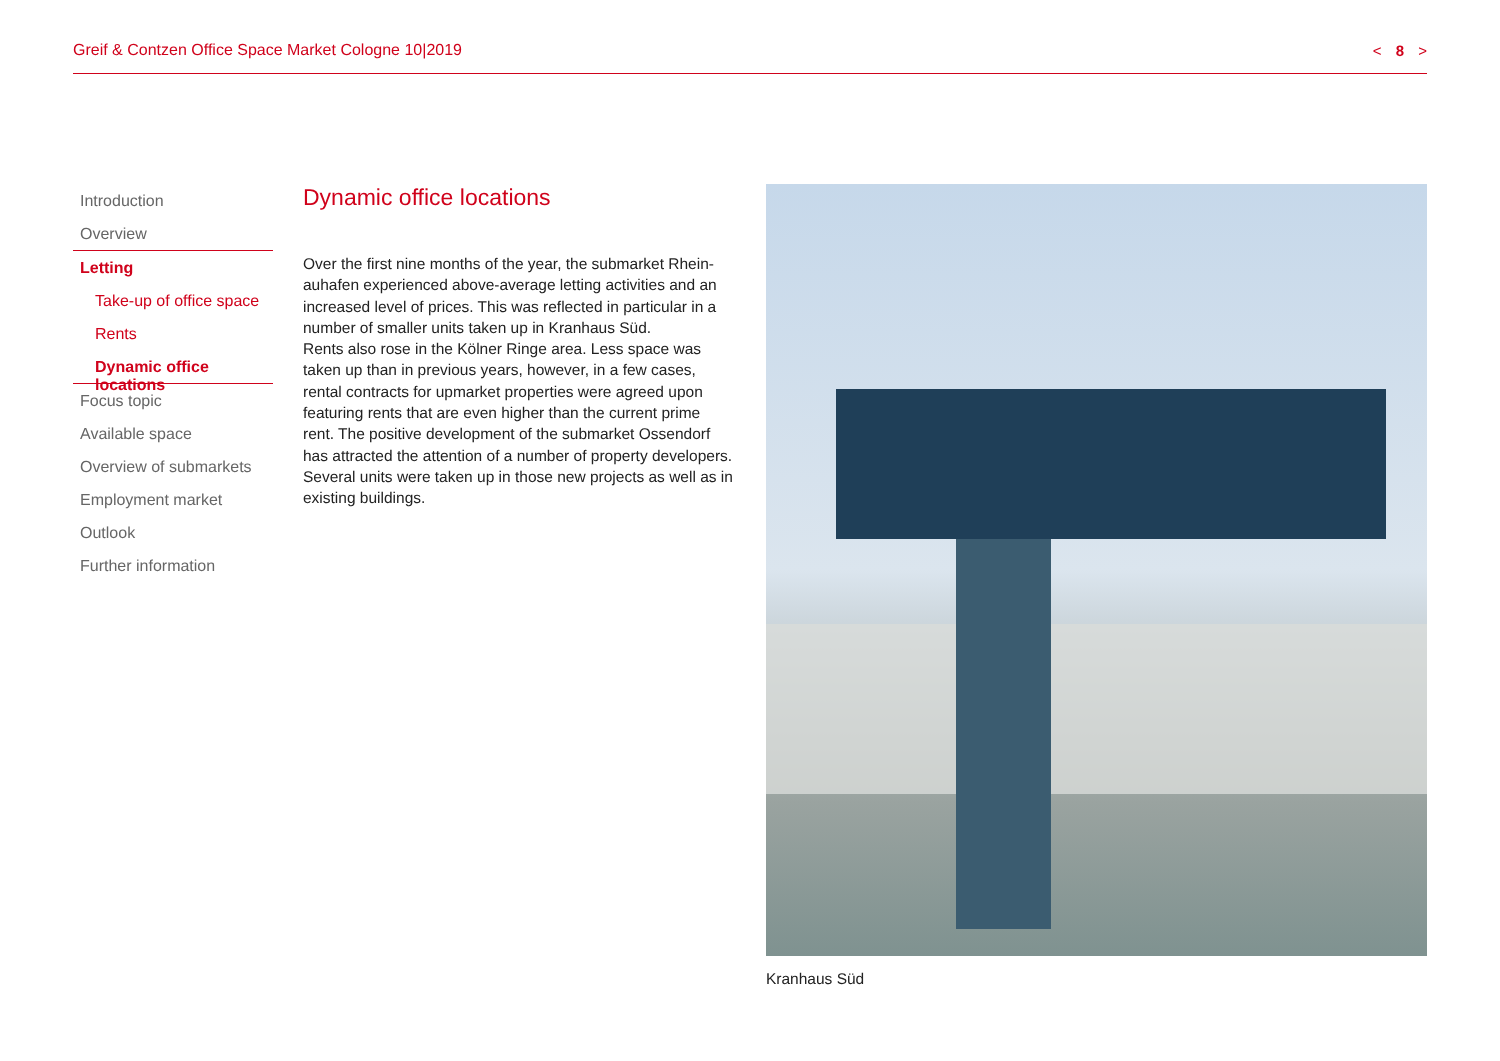Greif & Contzen Office Space Market Cologne 10|2019 < 8 >
Introduction
Overview
Letting
Take-up of office space
Rents
Dynamic office locations
Focus topic
Available space
Overview of submarkets
Employment market
Outlook
Further information
Dynamic office locations
Over the first nine months of the year, the submarket Rhein­auhafen experienced above-average letting activities and an increased level of prices. This was reflected in particular in a number of smaller units taken up in Kranhaus Süd.
Rents also rose in the Kölner Ringe area. Less space was taken up than in previous years, however, in a few cases, rental contracts for upmarket properties were agreed upon featuring rents that are even higher than the current prime rent. The positive development of the submarket Ossendorf has attracted the attention of a number of property develop­ers. Several units were taken up in those new projects as well as in existing buildings.
Kranhaus Süd